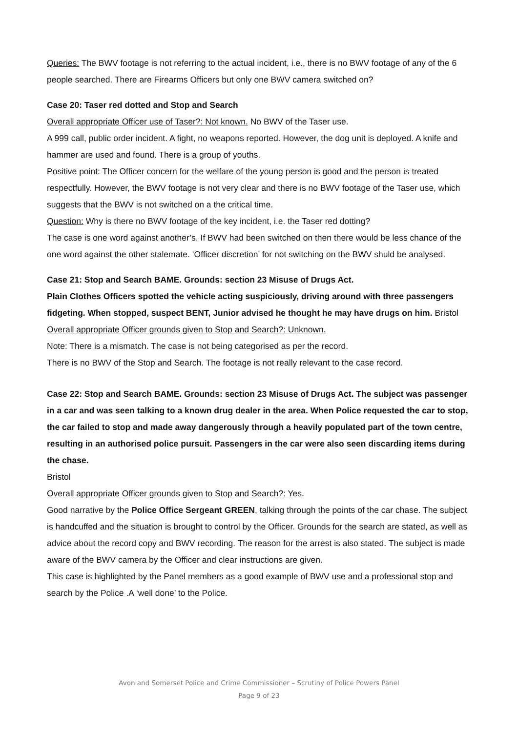Queries: The BWV footage is not referring to the actual incident, i.e., there is no BWV footage of any of the 6 people searched. There are Firearms Officers but only one BWV camera switched on?
Case 20: Taser red dotted and Stop and Search
Overall appropriate Officer use of Taser?: Not known. No BWV of the Taser use.
A 999 call, public order incident. A fight, no weapons reported. However, the dog unit is deployed. A knife and hammer are used and found. There is a group of youths.
Positive point: The Officer concern for the welfare of the young person is good and the person is treated respectfully. However, the BWV footage is not very clear and there is no BWV footage of the Taser use, which suggests that the BWV is not switched on a the critical time.
Question: Why is there no BWV footage of the key incident, i.e. the Taser red dotting?
The case is one word against another’s. If BWV had been switched on then there would be less chance of the one word against the other stalemate. ‘Officer discretion’ for not switching on the BWV shuld be analysed.
Case 21: Stop and Search BAME. Grounds: section 23 Misuse of Drugs Act.
Plain Clothes Officers spotted the vehicle acting suspiciously, driving around with three passengers fidgeting. When stopped, suspect BENT, Junior advised he thought he may have drugs on him. Bristol
Overall appropriate Officer grounds given to Stop and Search?: Unknown.
Note: There is a mismatch. The case is not being categorised as per the record.
There is no BWV of the Stop and Search. The footage is not really relevant to the case record.
Case 22: Stop and Search BAME. Grounds: section 23 Misuse of Drugs Act. The subject was passenger in a car and was seen talking to a known drug dealer in the area. When Police requested the car to stop, the car failed to stop and made away dangerously through a heavily populated part of the town centre, resulting in an authorised police pursuit. Passengers in the car were also seen discarding items during the chase.
Bristol
Overall appropriate Officer grounds given to Stop and Search?: Yes.
Good narrative by the Police Office Sergeant GREEN, talking through the points of the car chase. The subject is handcuffed and the situation is brought to control by the Officer. Grounds for the search are stated, as well as advice about the record copy and BWV recording. The reason for the arrest is also stated. The subject is made aware of the BWV camera by the Officer and clear instructions are given.
This case is highlighted by the Panel members as a good example of BWV use and a professional stop and search by the Police .A ‘well done’ to the Police.
Avon and Somerset Police and Crime Commissioner – Scrutiny of Police Powers Panel
Page 9 of 23